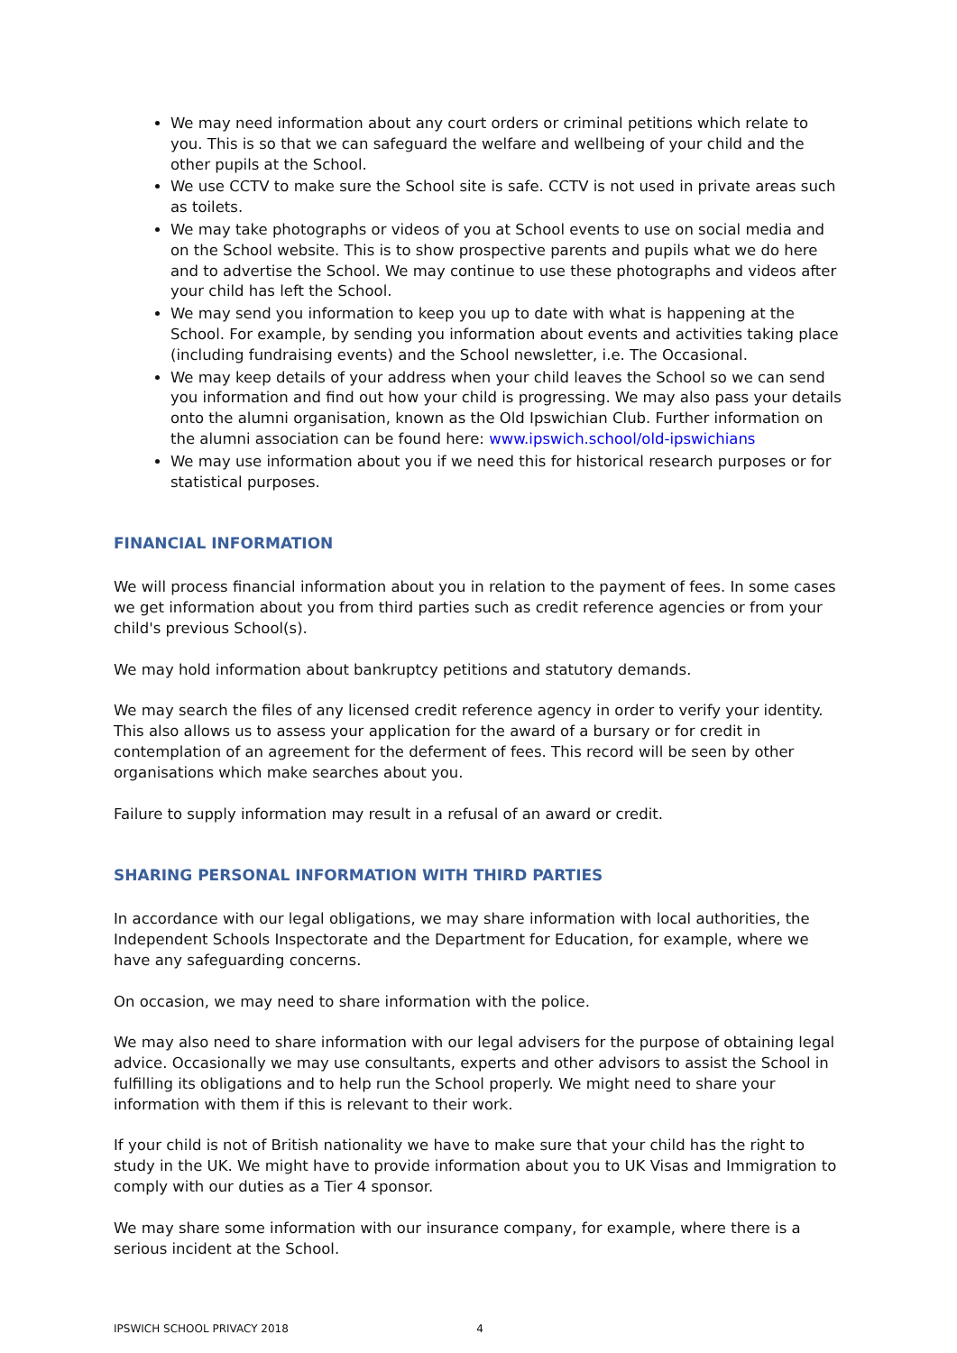We may need information about any court orders or criminal petitions which relate to you. This is so that we can safeguard the welfare and wellbeing of your child and the other pupils at the School.
We use CCTV to make sure the School site is safe. CCTV is not used in private areas such as toilets.
We may take photographs or videos of you at School events to use on social media and on the School website. This is to show prospective parents and pupils what we do here and to advertise the School. We may continue to use these photographs and videos after your child has left the School.
We may send you information to keep you up to date with what is happening at the School. For example, by sending you information about events and activities taking place (including fundraising events) and the School newsletter, i.e. The Occasional.
We may keep details of your address when your child leaves the School so we can send you information and find out how your child is progressing. We may also pass your details onto the alumni organisation, known as the Old Ipswichian Club. Further information on the alumni association can be found here: www.ipswich.school/old-ipswichians
We may use information about you if we need this for historical research purposes or for statistical purposes.
FINANCIAL INFORMATION
We will process financial information about you in relation to the payment of fees. In some cases we get information about you from third parties such as credit reference agencies or from your child's previous School(s).
We may hold information about bankruptcy petitions and statutory demands.
We may search the files of any licensed credit reference agency in order to verify your identity. This also allows us to assess your application for the award of a bursary or for credit in contemplation of an agreement for the deferment of fees. This record will be seen by other organisations which make searches about you.
Failure to supply information may result in a refusal of an award or credit.
SHARING PERSONAL INFORMATION WITH THIRD PARTIES
In accordance with our legal obligations, we may share information with local authorities, the Independent Schools Inspectorate and the Department for Education, for example, where we have any safeguarding concerns.
On occasion, we may need to share information with the police.
We may also need to share information with our legal advisers for the purpose of obtaining legal advice. Occasionally we may use consultants, experts and other advisors to assist the School in fulfilling its obligations and to help run the School properly. We might need to share your information with them if this is relevant to their work.
If your child is not of British nationality we have to make sure that your child has the right to study in the UK. We might have to provide information about you to UK Visas and Immigration to comply with our duties as a Tier 4 sponsor.
We may share some information with our insurance company, for example, where there is a serious incident at the School.
IPSWICH SCHOOL PRIVACY 2018 4